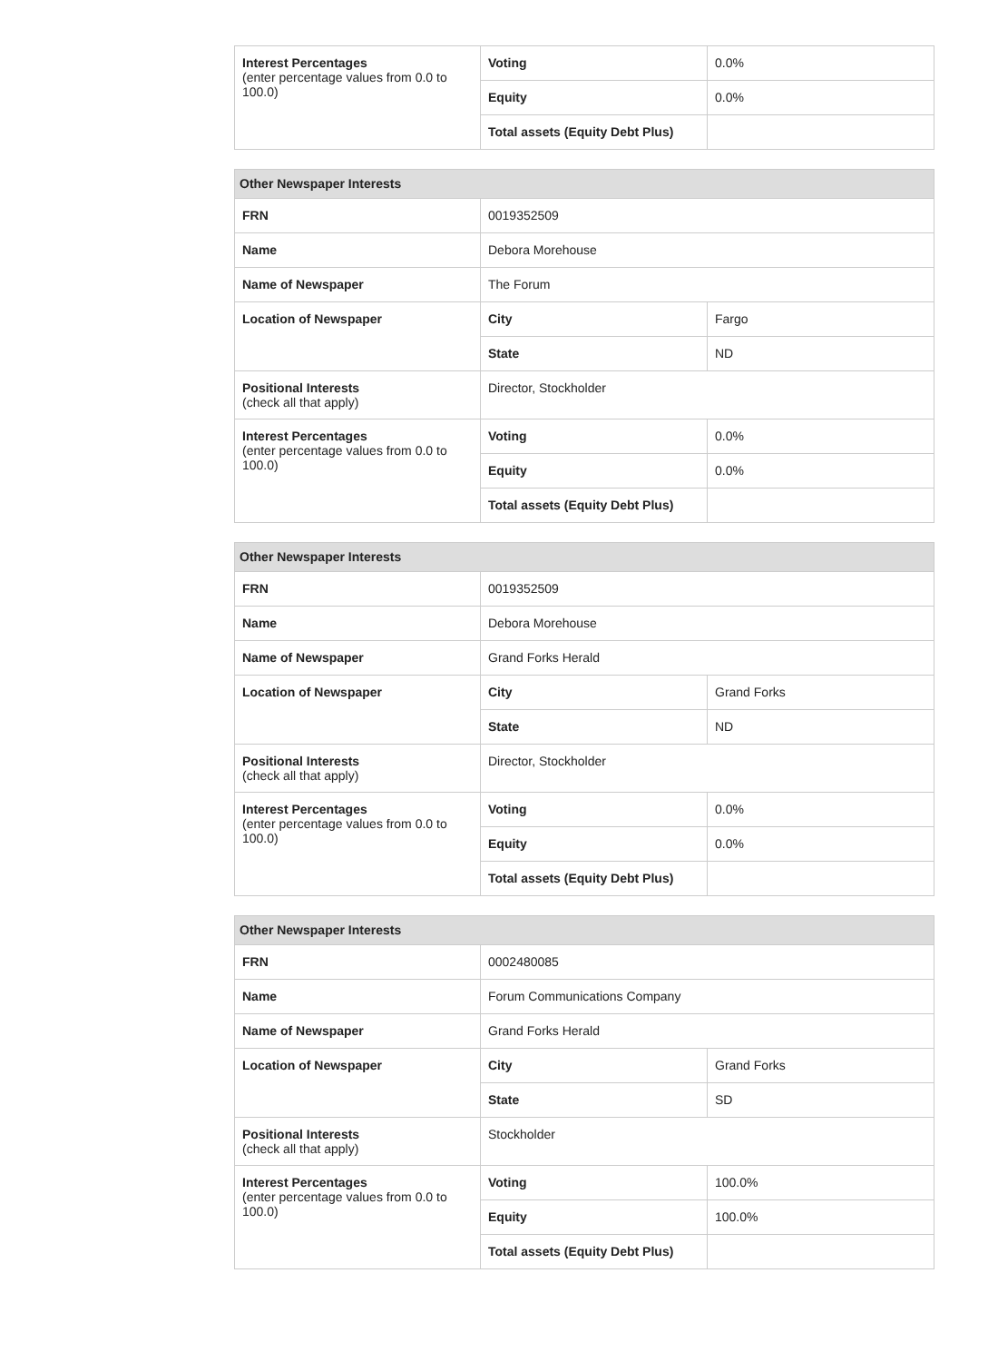| Interest Percentages (enter percentage values from 0.0 to 100.0) | Voting | 0.0% |
| | Equity | 0.0% |
| | Total assets (Equity Debt Plus) | |
| Other Newspaper Interests | | |
| --- | --- | --- |
| FRN | 0019352509 | |
| Name | Debora Morehouse | |
| Name of Newspaper | The Forum | |
| Location of Newspaper | City | Fargo |
| | State | ND |
| Positional Interests (check all that apply) | Director, Stockholder | |
| Interest Percentages (enter percentage values from 0.0 to 100.0) | Voting | 0.0% |
| | Equity | 0.0% |
| | Total assets (Equity Debt Plus) | |
| Other Newspaper Interests | | |
| --- | --- | --- |
| FRN | 0019352509 | |
| Name | Debora Morehouse | |
| Name of Newspaper | Grand Forks Herald | |
| Location of Newspaper | City | Grand Forks |
| | State | ND |
| Positional Interests (check all that apply) | Director, Stockholder | |
| Interest Percentages (enter percentage values from 0.0 to 100.0) | Voting | 0.0% |
| | Equity | 0.0% |
| | Total assets (Equity Debt Plus) | |
| Other Newspaper Interests | | |
| --- | --- | --- |
| FRN | 0002480085 | |
| Name | Forum Communications Company | |
| Name of Newspaper | Grand Forks Herald | |
| Location of Newspaper | City | Grand Forks |
| | State | SD |
| Positional Interests (check all that apply) | Stockholder | |
| Interest Percentages (enter percentage values from 0.0 to 100.0) | Voting | 100.0% |
| | Equity | 100.0% |
| | Total assets (Equity Debt Plus) | |